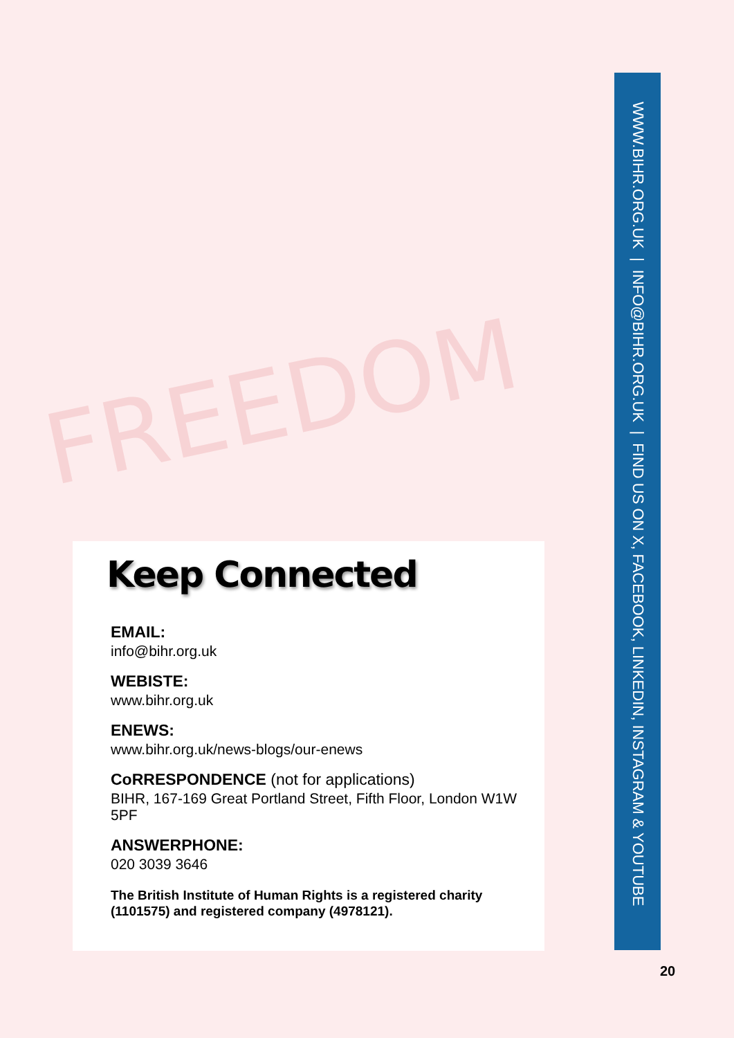FREEDOM
WWW.BIHR.ORG.UK | INFO@BIHR.ORG.UK | FIND US ON X, FACEBOOK, LINKEDIN, INSTAGRAM & YOUTUBE
Keep Connected
EMAIL:
info@bihr.org.uk
WEBISTE:
www.bihr.org.uk
ENEWS:
www.bihr.org.uk/news-blogs/our-enews
CoRRESPONDENCE (not for applications)
BIHR, 167-169 Great Portland Street, Fifth Floor, London W1W 5PF
ANSWERPHONE:
020 3039 3646
The British Institute of Human Rights is a registered charity (1101575) and registered company (4978121).
20